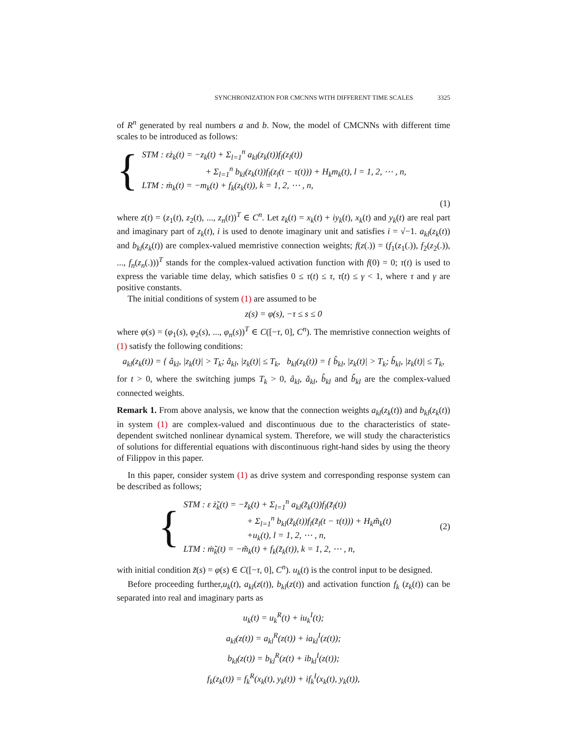SYNCHRONIZATION FOR CMCNNS WITH DIFFERENT TIME SCALES 3325
of R<sup>n</sup> generated by real numbers a and b. Now, the model of CMCNNs with different time scales to be introduced as follows:
{
STM : εż<sub>k</sub>(t) = −z<sub>k</sub>(t) + Σ<sub>l=1</sub><sup>n</sup> a<sub>kl</sub>(z<sub>k</sub>(t))f<sub>l</sub>(z<sub>l</sub>(t))
+ Σ<sub>l=1</sub><sup>n</sup> b<sub>kl</sub>(z<sub>k</sub>(t))f<sub>l</sub>(z<sub>l</sub>(t − τ(t))) + H<sub>k</sub>m<sub>k</sub>(t), l = 1, 2, ⋯ , n,
LTM : ṁ<sub>k</sub>(t) = −m<sub>k</sub>(t) + f<sub>k</sub>(z<sub>k</sub>(t)), k = 1, 2, ⋯ , n,
(1)
where z(t) = (z<sub>1</sub>(t), z<sub>2</sub>(t), ..., z<sub>n</sub>(t))<sup>T</sup> ∈ C<sup>n</sup>. Let z<sub>k</sub>(t) = x<sub>k</sub>(t) + iy<sub>k</sub>(t), x<sub>k</sub>(t) and y<sub>k</sub>(t) are real part and imaginary part of z<sub>k</sub>(t), i is used to denote imaginary unit and satisfies i = √−1. a<sub>kl</sub>(z<sub>k</sub>(t)) and b<sub>kl</sub>(z<sub>k</sub>(t)) are complex-valued memristive connection weights; f(z(.)) = (f<sub>1</sub>(z<sub>1</sub>(.)), f<sub>2</sub>(z<sub>2</sub>(.)), ..., f<sub>n</sub>(z<sub>n</sub>(.)))<sup>T</sup> stands for the complex-valued activation function with f(0) = 0; τ(t) is used to express the variable time delay, which satisfies 0 ≤ τ(t) ≤ τ, τ̇(t) ≤ γ < 1, where τ and γ are positive constants.
The initial conditions of system (1) are assumed to be
z(s) = φ(s), −τ ≤ s ≤ 0
where φ(s) = (φ<sub>1</sub>(s), φ<sub>2</sub>(s), ..., φ<sub>n</sub>(s))<sup>T</sup> ∈ C([−τ, 0], C<sup>n</sup>). The memristive connection weights of (1) satisfy the following conditions:
a<sub>kl</sub>(z<sub>k</sub>(t)) = { â<sub>kl</sub>, |z<sub>k</sub>(t)| > T<sub>k</sub>; ǎ<sub>kl</sub>, |z<sub>k</sub>(t)| ≤ T<sub>k</sub>, b<sub>kl</sub>(z<sub>k</sub>(t)) = { b̂<sub>kl</sub>, |z<sub>k</sub>(t)| > T<sub>k</sub>; b̌<sub>kl</sub>, |z<sub>k</sub>(t)| ≤ T<sub>k</sub>,
for t > 0, where the switching jumps T<sub>k</sub> > 0, â<sub>kl</sub>, ǎ<sub>kl</sub>, b̂<sub>kl</sub> and b̌<sub>kl</sub> are the complex-valued connected weights.
Remark 1. From above analysis, we know that the connection weights a<sub>kl</sub>(z<sub>k</sub>(t)) and b<sub>kl</sub>(z<sub>k</sub>(t)) in system (1) are complex-valued and discontinuous due to the characteristics of state-dependent switched nonlinear dynamical system. Therefore, we will study the characteristics of solutions for differential equations with discontinuous right-hand sides by using the theory of Filippov in this paper.
In this paper, consider system (1) as drive system and corresponding response system can be described as follows;
{
STM : ε ż̃<sub>k</sub>(t) = −z̃<sub>k</sub>(t) + Σ<sub>l=1</sub><sup>n</sup> a<sub>kl</sub>(z̃<sub>k</sub>(t))f<sub>l</sub>(z̃<sub>l</sub>(t))
+ Σ<sub>l=1</sub><sup>n</sup> b<sub>kl</sub>(z̃<sub>k</sub>(t))f<sub>l</sub>(z̃<sub>l</sub>(t − τ(t))) + H<sub>k</sub>m̃<sub>k</sub>(t)
+u<sub>k</sub>(t), l = 1, 2, ⋯ , n,
LTM : ṁ̃<sub>k</sub>(t) = −m̃<sub>k</sub>(t) + f<sub>k</sub>(z̃<sub>k</sub>(t)), k = 1, 2, ⋯ , n,
(2)
with initial condition z̃(s) = φ(s) ∈ C([−τ, 0], C<sup>n</sup>). u<sub>k</sub>(t) is the control input to be designed.
Before proceeding further,u<sub>k</sub>(t), a<sub>kl</sub>(z(t)), b<sub>kl</sub>(z(t)) and activation function f<sub>k</sub> (z<sub>k</sub>(t)) can be separated into real and imaginary parts as
u<sub>k</sub>(t) = u<sub>k</sub><sup>R</sup>(t) + iu<sub>k</sub><sup>I</sup>(t);
a<sub>kl</sub>(z(t)) = a<sub>kl</sub><sup>R</sup>(z(t)) + ia<sub>kl</sub><sup>I</sup>(z(t));
b<sub>kl</sub>(z(t)) = b<sub>kl</sub><sup>R</sup>(z(t) + ib<sub>kl</sub><sup>I</sup>(z(t));
f<sub>k</sub>(z<sub>k</sub>(t)) = f<sub>k</sub><sup>R</sup>(x<sub>k</sub>(t), y<sub>k</sub>(t)) + if<sub>k</sub><sup>I</sup>(x<sub>k</sub>(t), y<sub>k</sub>(t)),